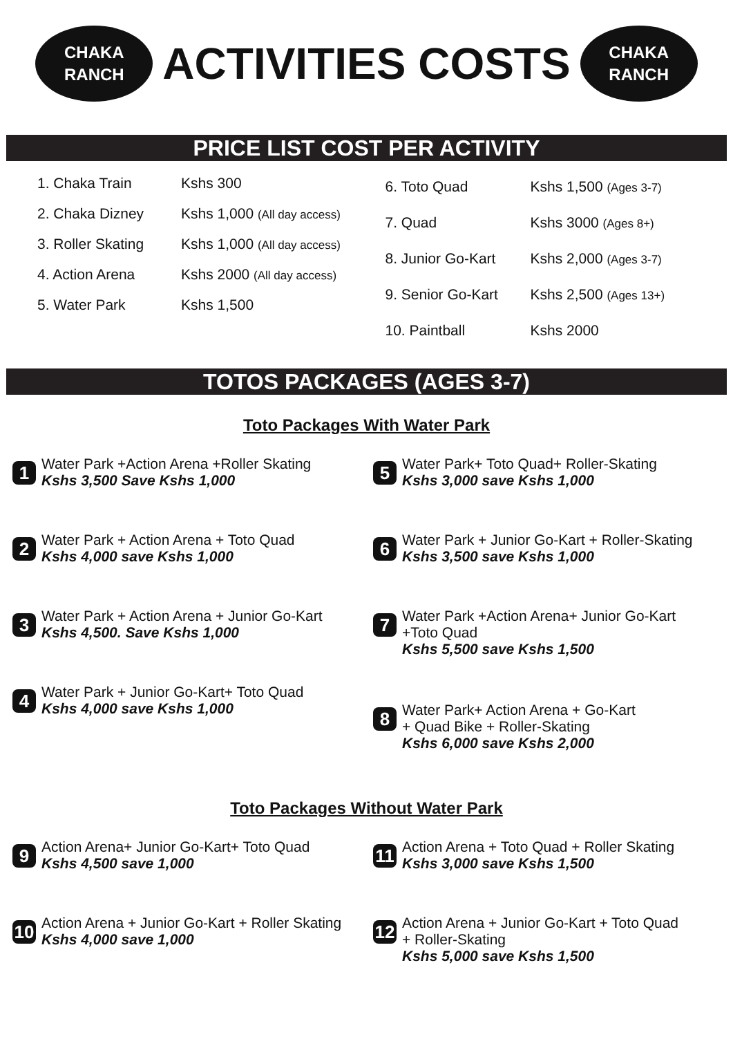CHAKA
RANCH
ACTIVITIES COSTS
CHAKA
RANCH
PRICE LIST COST PER ACTIVITY
1. Chaka Train Kshs 300
2. Chaka Dizney Kshs 1,000 (All day access)
3. Roller Skating Kshs 1,000 (All day access)
4. Action Arena Kshs 2000 (All day access)
5. Water Park Kshs 1,500
6. Toto Quad Kshs 1,500 (Ages 3-7)
7. Quad Kshs 3000 (Ages 8+)
8. Junior Go-Kart Kshs 2,000 (Ages 3-7)
9. Senior Go-Kart Kshs 2,500 (Ages 13+)
10. Paintball Kshs 2000
TOTOS PACKAGES (AGES 3-7)
Toto Packages With Water Park
1
Water Park +Action Arena +Roller Skating
Kshs 3,500 Save Kshs 1,000
5
Water Park+ Toto Quad+ Roller-Skating
Kshs 3,000 save Kshs 1,000
2
Water Park + Action Arena + Toto Quad
Kshs 4,000 save Kshs 1,000
6
Water Park + Junior Go-Kart + Roller-Skating
Kshs 3,500 save Kshs 1,000
3
Water Park + Action Arena + Junior Go-Kart
Kshs 4,500. Save Kshs 1,000
7
Water Park +Action Arena+ Junior Go-Kart
+Toto Quad
Kshs 5,500 save Kshs 1,500
4
Water Park + Junior Go-Kart+ Toto Quad
Kshs 4,000 save Kshs 1,000
8
Water Park+ Action Arena + Go-Kart
+ Quad Bike + Roller-Skating
Kshs 6,000 save Kshs 2,000
Toto Packages Without Water Park
9
Action Arena+ Junior Go-Kart+ Toto Quad
Kshs 4,500 save 1,000
11
Action Arena + Toto Quad + Roller Skating
Kshs 3,000 save Kshs 1,500
10
Action Arena + Junior Go-Kart + Roller Skating
Kshs 4,000 save 1,000
12
Action Arena + Junior Go-Kart + Toto Quad
+ Roller-Skating
Kshs 5,000 save Kshs 1,500